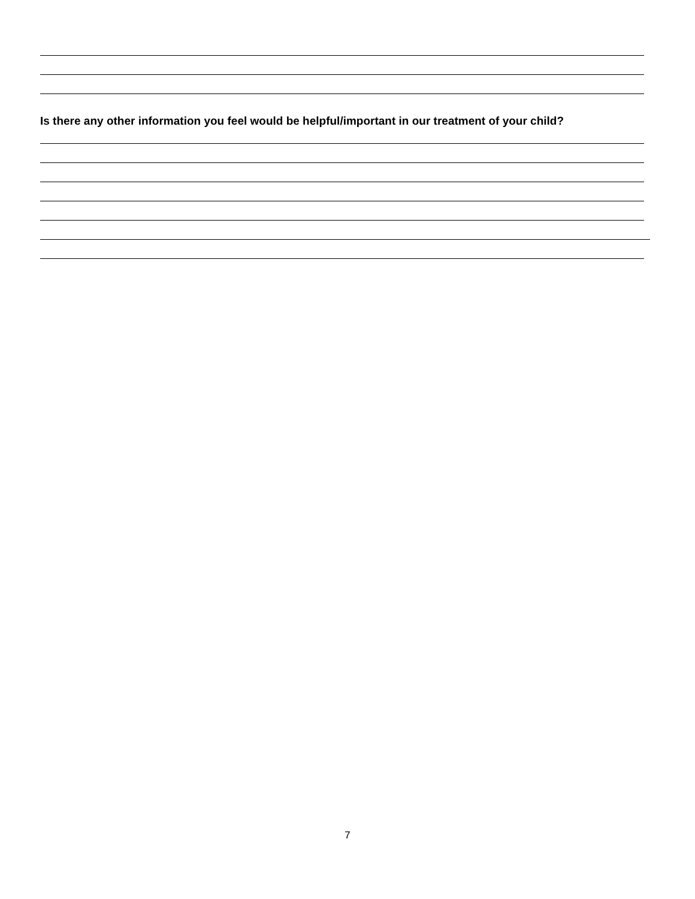Is there any other information you feel would be helpful/important in our treatment of your child?
7